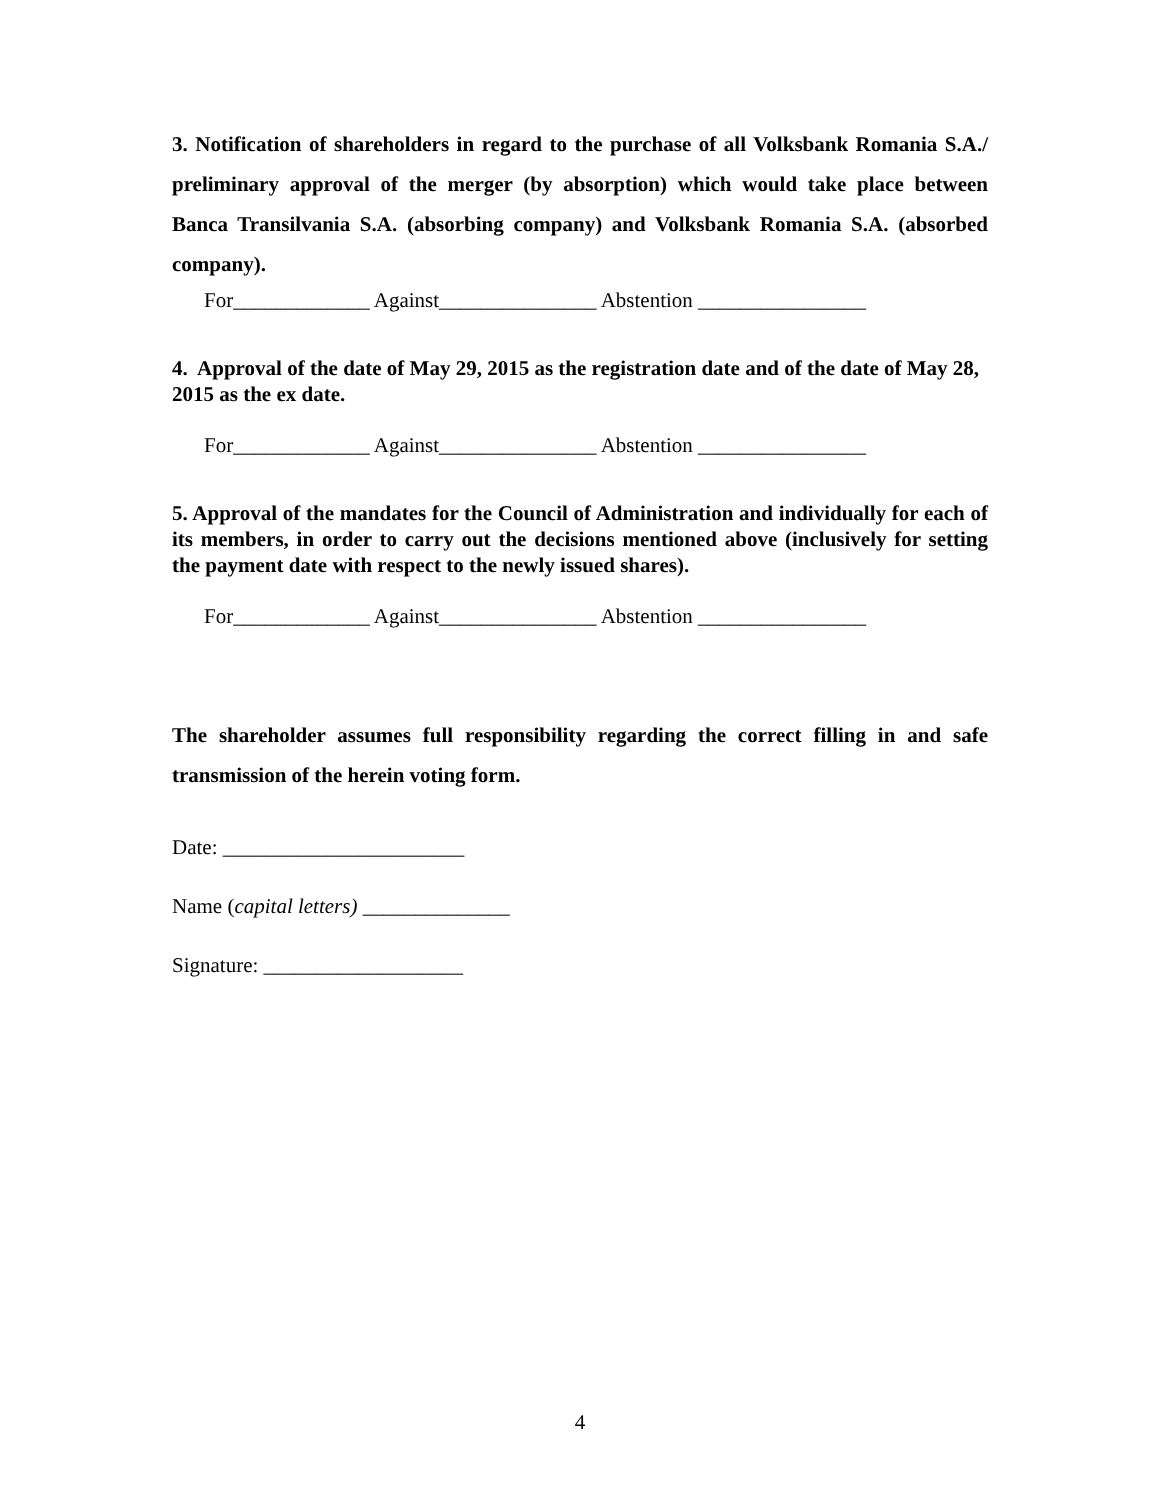3. Notification of shareholders in regard to the purchase of all Volksbank Romania S.A./ preliminary approval of the merger (by absorption) which would take place between Banca Transilvania S.A. (absorbing company) and Volksbank Romania S.A. (absorbed company).
For_____________ Against_______________ Abstention ________________
4. Approval of the date of May 29, 2015 as the registration date and of the date of May 28, 2015 as the ex date.
For_____________ Against_______________ Abstention ________________
5. Approval of the mandates for the Council of Administration and individually for each of its members, in order to carry out the decisions mentioned above (inclusively for setting the payment date with respect to the newly issued shares).
For_____________ Against_______________ Abstention ________________
The shareholder assumes full responsibility regarding the correct filling in and safe transmission of the herein voting form.
Date: _______________________
Name (capital letters) ______________
Signature: ___________________
4